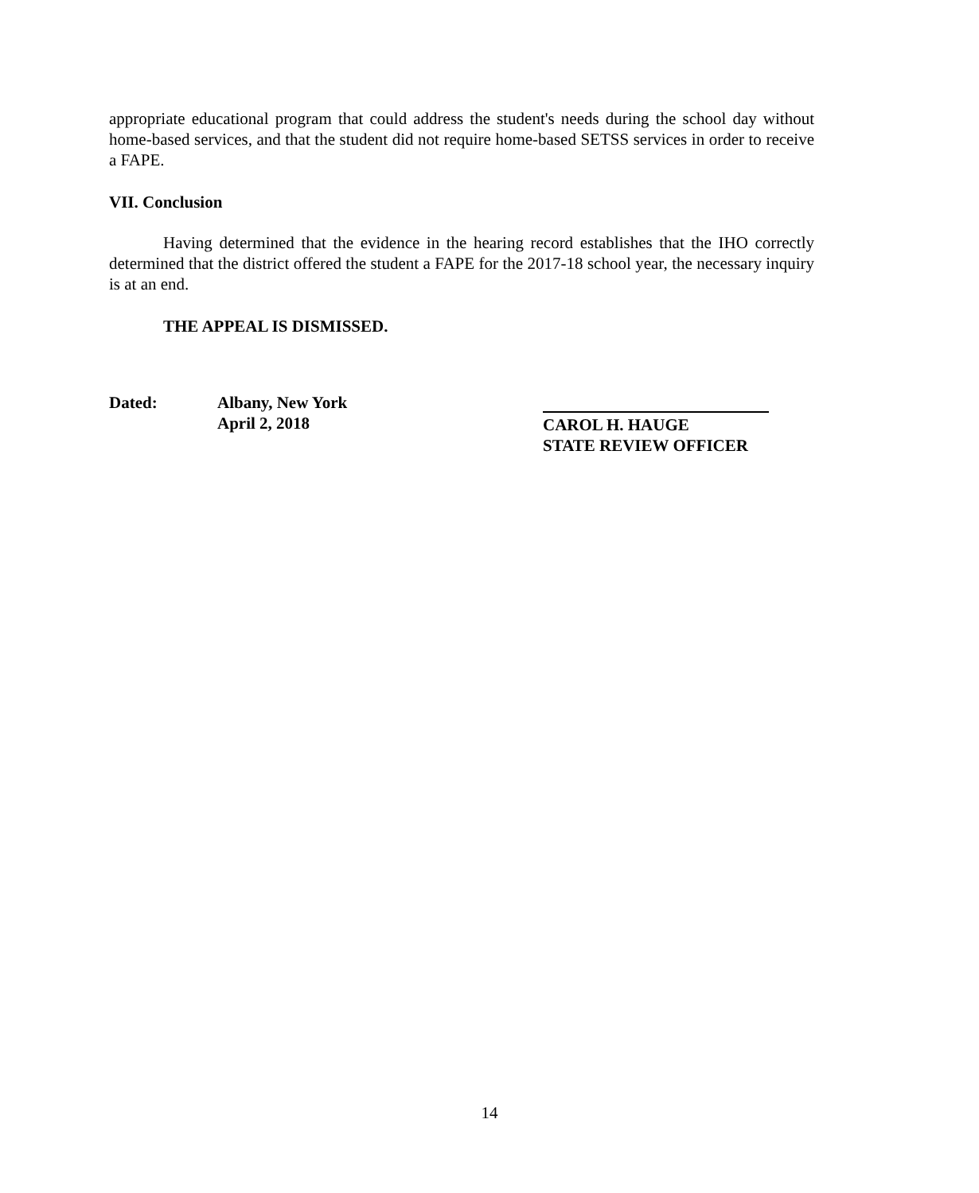appropriate educational program that could address the student's needs during the school day without home-based services, and that the student did not require home-based SETSS services in order to receive a FAPE.
VII. Conclusion
Having determined that the evidence in the hearing record establishes that the IHO correctly determined that the district offered the student a FAPE for the 2017-18 school year, the necessary inquiry is at an end.
THE APPEAL IS DISMISSED.
Dated: Albany, New York
April 2, 2018
CAROL H. HAUGE
STATE REVIEW OFFICER
14